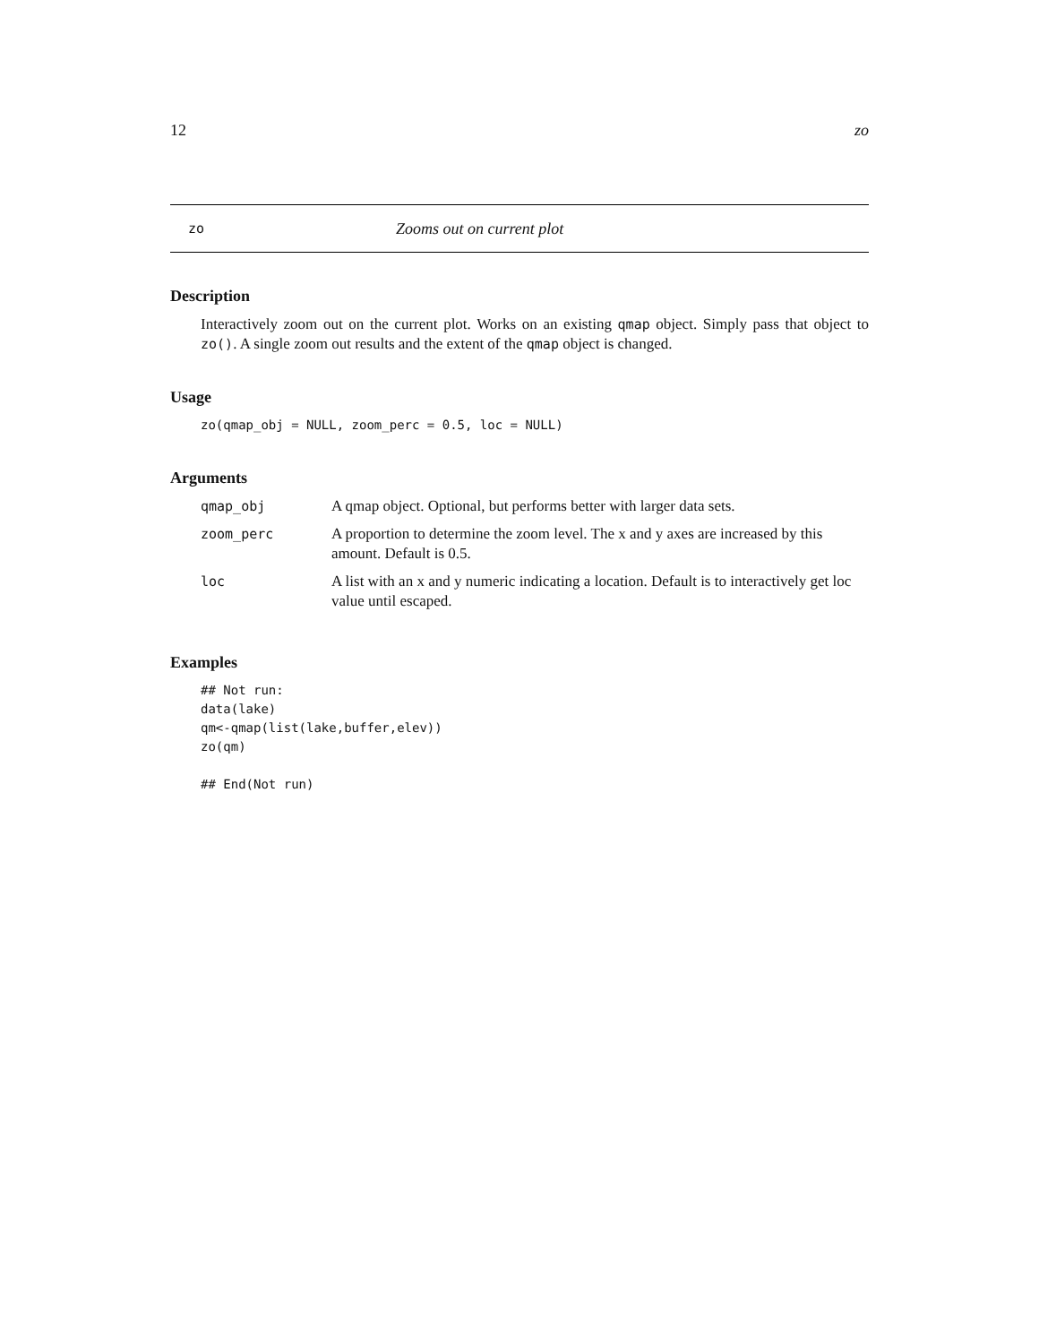12 zo
zo Zooms out on current plot
Description
Interactively zoom out on the current plot. Works on an existing qmap object. Simply pass that object to zo(). A single zoom out results and the extent of the qmap object is changed.
Usage
zo(qmap_obj = NULL, zoom_perc = 0.5, loc = NULL)
Arguments
| qmap_obj | A qmap object. Optional, but performs better with larger data sets. |
| zoom_perc | A proportion to determine the zoom level. The x and y axes are increased by this amount. Default is 0.5. |
| loc | A list with an x and y numeric indicating a location. Default is to interactively get loc value until escaped. |
Examples
## Not run: 
data(lake)
qm<-qmap(list(lake,buffer,elev))
zo(qm)

## End(Not run)